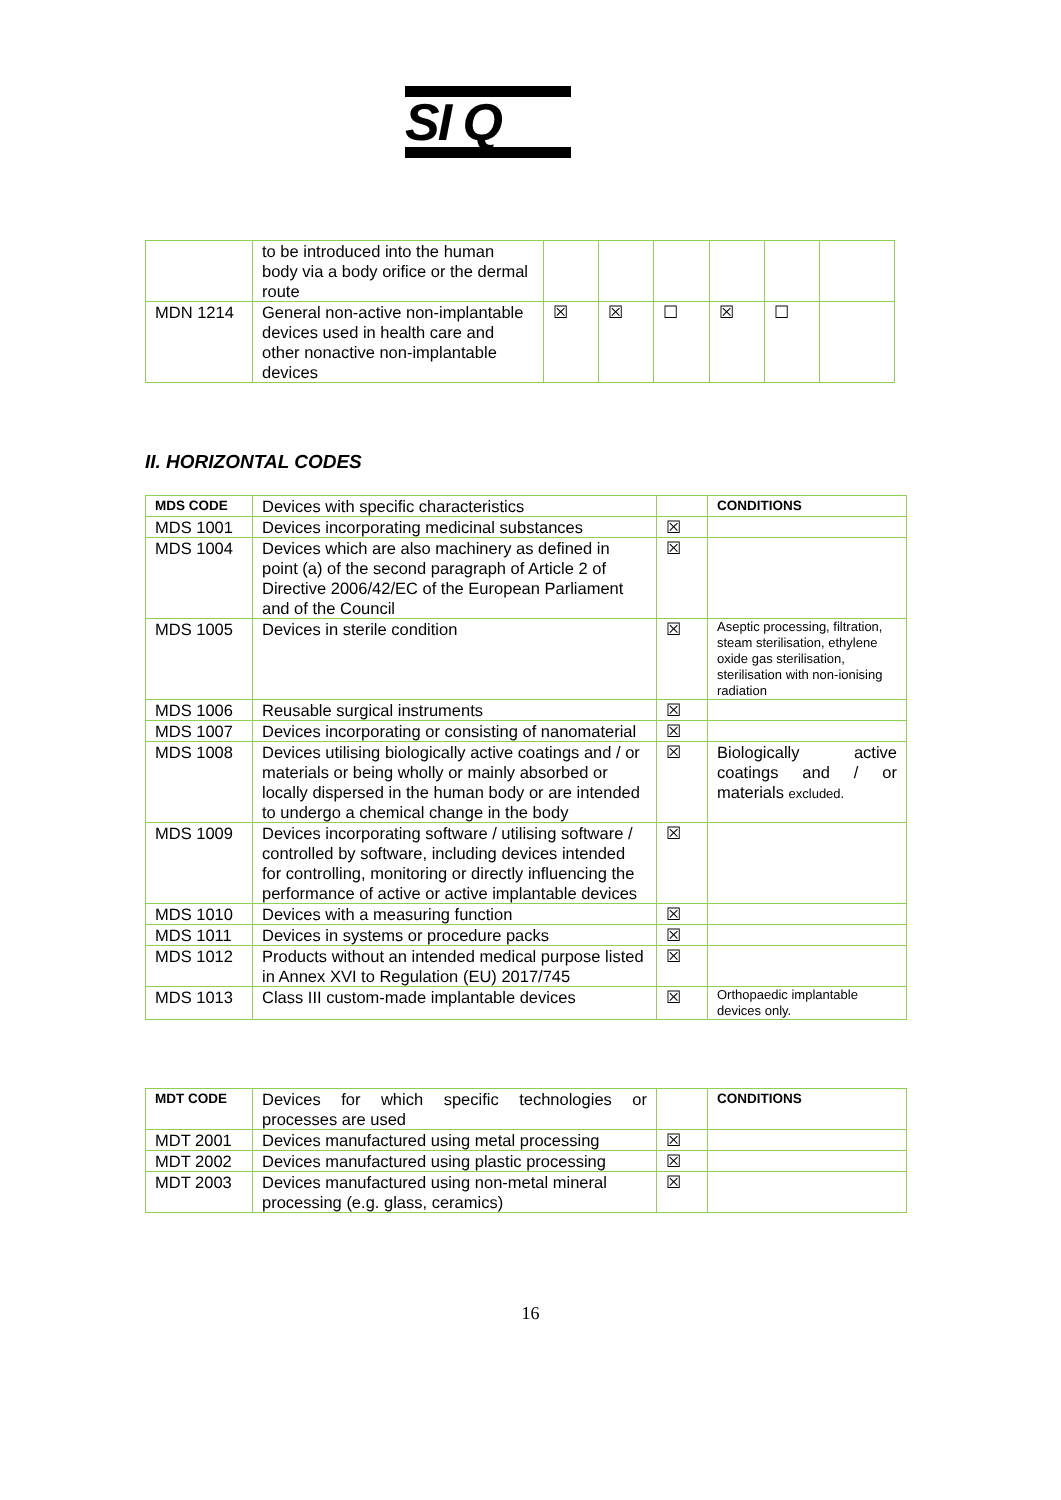SI Q
| | to be introduced into the human body via a body orifice or the dermal route | | | | | | |
| MDN 1214 | General non-active non-implantable devices used in health care and other nonactive non-implantable devices | ☒ | ☒ | ☐ | ☒ | ☐ | |
II. HORIZONTAL CODES
| MDS CODE | Devices with specific characteristics | | CONDITIONS |
| MDS 1001 | Devices incorporating medicinal substances | ☒ | |
| MDS 1004 | Devices which are also machinery as defined in point (a) of the second paragraph of Article 2 of Directive 2006/42/EC of the European Parliament and of the Council | ☒ | |
| MDS 1005 | Devices in sterile condition | ☒ | Aseptic processing, filtration, steam sterilisation, ethylene oxide gas sterilisation, sterilisation with non-ionising radiation |
| MDS 1006 | Reusable surgical instruments | ☒ | |
| MDS 1007 | Devices incorporating or consisting of nanomaterial | ☒ | |
| MDS 1008 | Devices utilising biologically active coatings and / or materials or being wholly or mainly absorbed or locally dispersed in the human body or are intended to undergo a chemical change in the body | ☒ | Biologically active coatings and / or materials excluded. |
| MDS 1009 | Devices incorporating software / utilising software / controlled by software, including devices intended for controlling, monitoring or directly influencing the performance of active or active implantable devices | ☒ | |
| MDS 1010 | Devices with a measuring function | ☒ | |
| MDS 1011 | Devices in systems or procedure packs | ☒ | |
| MDS 1012 | Products without an intended medical purpose listed in Annex XVI to Regulation (EU) 2017/745 | ☒ | |
| MDS 1013 | Class III custom-made implantable devices | ☒ | Orthopaedic implantable devices only. |
| MDT CODE | Devices for which specific technologies or processes are used | | CONDITIONS |
| MDT 2001 | Devices manufactured using metal processing | ☒ | |
| MDT 2002 | Devices manufactured using plastic processing | ☒ | |
| MDT 2003 | Devices manufactured using non-metal mineral processing (e.g. glass, ceramics) | ☒ | |
16